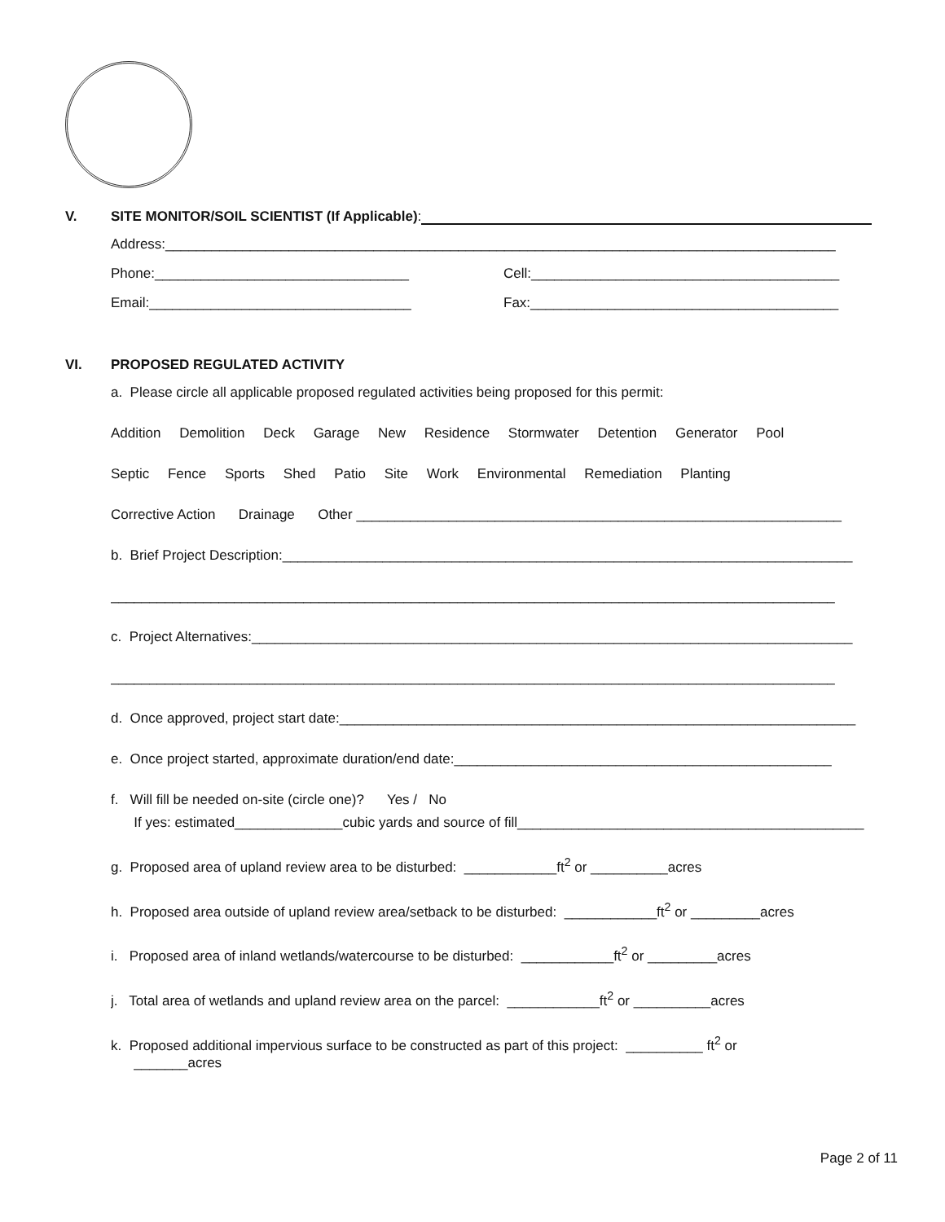V. SITE MONITOR/SOIL SCIENTIST (If Applicable):
Address:_______________________________________________________________________________________
Phone:_________________________________ Cell:________________________________________
Email:__________________________________ Fax:________________________________________
VI. PROPOSED REGULATED ACTIVITY
a. Please circle all applicable proposed regulated activities being proposed for this permit:
Addition Demolition Deck Garage New Residence Stormwater Detention Generator Pool
Septic Fence Sports Shed Patio Site Work Environmental Remediation Planting
Corrective Action Drainage Other _______________________________________________________________
b. Brief Project Description:__________________________________________________________________________
______________________________________________________________________________________________
c. Project Alternatives:______________________________________________________________________________
______________________________________________________________________________________________
d. Once approved, project start date:___________________________________________________________________
e. Once project started, approximate duration/end date:_________________________________________________
f. Will fill be needed on-site (circle one)? Yes / No
If yes: estimated______________cubic yards and source of fill_____________________________________________
g. Proposed area of upland review area to be disturbed: ____________ft<sup>2</sup> or __________acres
h. Proposed area outside of upland review area/setback to be disturbed: ____________ft<sup>2</sup> or _________acres
i. Proposed area of inland wetlands/watercourse to be disturbed: ____________ft<sup>2</sup> or _________acres
j. Total area of wetlands and upland review area on the parcel: ____________ft<sup>2</sup> or __________acres
k. Proposed additional impervious surface to be constructed as part of this project: __________ ft<sup>2</sup> or
_______acres
Page 2 of 11